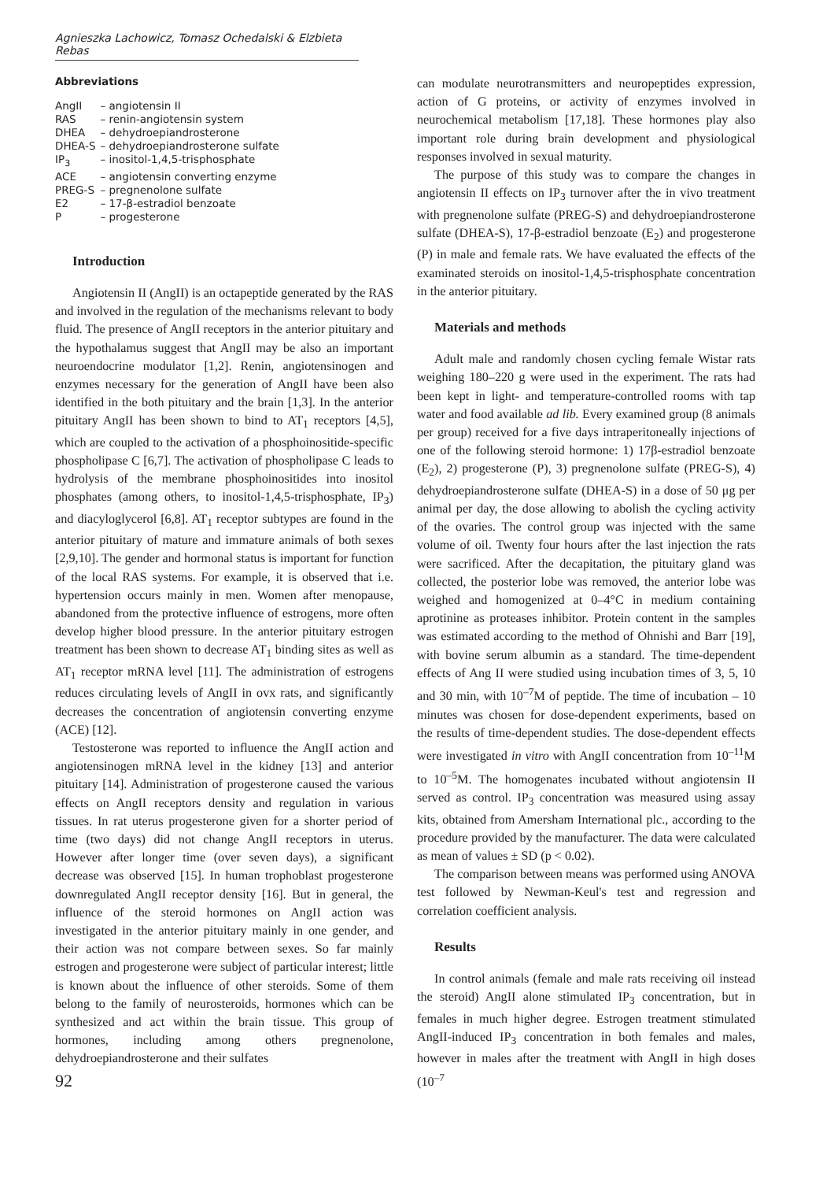Agnieszka Lachowicz, Tomasz Ochedalski & Elzbieta Rebas
Abbreviations
| AngII | – angiotensin II |
| RAS | – renin-angiotensin system |
| DHEA | – dehydroepiandrosterone |
| DHEA-S | – dehydroepiandrosterone sulfate |
| IP<sub>3</sub> | – inositol-1,4,5-trisphosphate |
| ACE | – angiotensin converting enzyme |
| PREG-S | – pregnenolone sulfate |
| E2 | – 17-β-estradiol benzoate |
| P | – progesterone |
Introduction
Angiotensin II (AngII) is an octapeptide generated by the RAS and involved in the regulation of the mechanisms relevant to body fluid. The presence of AngII receptors in the anterior pituitary and the hypothalamus suggest that AngII may be also an important neuroendocrine modulator [1,2]. Renin, angiotensinogen and enzymes necessary for the generation of AngII have been also identified in the both pituitary and the brain [1,3]. In the anterior pituitary AngII has been shown to bind to AT<sub>1</sub> receptors [4,5], which are coupled to the activation of a phosphoinositide-specific phospholipase C [6,7]. The activation of phospholipase C leads to hydrolysis of the membrane phosphoinositides into inositol phosphates (among others, to inositol-1,4,5-trisphosphate, IP<sub>3</sub>) and diacyloglycerol [6,8]. AT<sub>1</sub> receptor subtypes are found in the anterior pituitary of mature and immature animals of both sexes [2,9,10]. The gender and hormonal status is important for function of the local RAS systems. For example, it is observed that i.e. hypertension occurs mainly in men. Women after menopause, abandoned from the protective influence of estrogens, more often develop higher blood pressure. In the anterior pituitary estrogen treatment has been shown to decrease AT<sub>1</sub> binding sites as well as AT<sub>1</sub> receptor mRNA level [11]. The administration of estrogens reduces circulating levels of AngII in ovx rats, and significantly decreases the concentration of angiotensin converting enzyme (ACE) [12].
Testosterone was reported to influence the AngII action and angiotensinogen mRNA level in the kidney [13] and anterior pituitary [14]. Administration of progesterone caused the various effects on AngII receptors density and regulation in various tissues. In rat uterus progesterone given for a shorter period of time (two days) did not change AngII receptors in uterus. However after longer time (over seven days), a significant decrease was observed [15]. In human trophoblast progesterone downregulated AngII receptor density [16]. But in general, the influence of the steroid hormones on AngII action was investigated in the anterior pituitary mainly in one gender, and their action was not compare between sexes. So far mainly estrogen and progesterone were subject of particular interest; little is known about the influence of other steroids. Some of them belong to the family of neurosteroids, hormones which can be synthesized and act within the brain tissue. This group of hormones, including among others pregnenolone, dehydroepiandrosterone and their sulfates
92
can modulate neurotransmitters and neuropeptides expression, action of G proteins, or activity of enzymes involved in neurochemical metabolism [17,18]. These hormones play also important role during brain development and physiological responses involved in sexual maturity.
The purpose of this study was to compare the changes in angiotensin II effects on IP<sub>3</sub> turnover after the in vivo treatment with pregnenolone sulfate (PREG-S) and dehydroepiandrosterone sulfate (DHEA-S), 17-β-estradiol benzoate (E<sub>2</sub>) and progesterone (P) in male and female rats. We have evaluated the effects of the examinated steroids on inositol-1,4,5-trisphosphate concentration in the anterior pituitary.
Materials and methods
Adult male and randomly chosen cycling female Wistar rats weighing 180–220 g were used in the experiment. The rats had been kept in light- and temperature-controlled rooms with tap water and food available ad lib. Every examined group (8 animals per group) received for a five days intraperitoneally injections of one of the following steroid hormone: 1) 17β-estradiol benzoate (E<sub>2</sub>), 2) progesterone (P), 3) pregnenolone sulfate (PREG-S), 4) dehydroepiandrosterone sulfate (DHEA-S) in a dose of 50 μg per animal per day, the dose allowing to abolish the cycling activity of the ovaries. The control group was injected with the same volume of oil. Twenty four hours after the last injection the rats were sacrificed. After the decapitation, the pituitary gland was collected, the posterior lobe was removed, the anterior lobe was weighed and homogenized at 0–4°C in medium containing aprotinine as proteases inhibitor. Protein content in the samples was estimated according to the method of Ohnishi and Barr [19], with bovine serum albumin as a standard. The time-dependent effects of Ang II were studied using incubation times of 3, 5, 10 and 30 min, with 10<sup>–7</sup>M of peptide. The time of incubation – 10 minutes was chosen for dose-dependent experiments, based on the results of time-dependent studies. The dose-dependent effects were investigated in vitro with AngII concentration from 10<sup>–11</sup>M to 10<sup>–5</sup>M. The homogenates incubated without angiotensin II served as control. IP<sub>3</sub> concentration was measured using assay kits, obtained from Amersham International plc., according to the procedure provided by the manufacturer. The data were calculated as mean of values ± SD (p < 0.02).
The comparison between means was performed using ANOVA test followed by Newman-Keul's test and regression and correlation coefficient analysis.
Results
In control animals (female and male rats receiving oil instead the steroid) AngII alone stimulated IP<sub>3</sub> concentration, but in females in much higher degree. Estrogen treatment stimulated AngII-induced IP<sub>3</sub> concentration in both females and males, however in males after the treatment with AngII in high doses (10<sup>–7</sup>